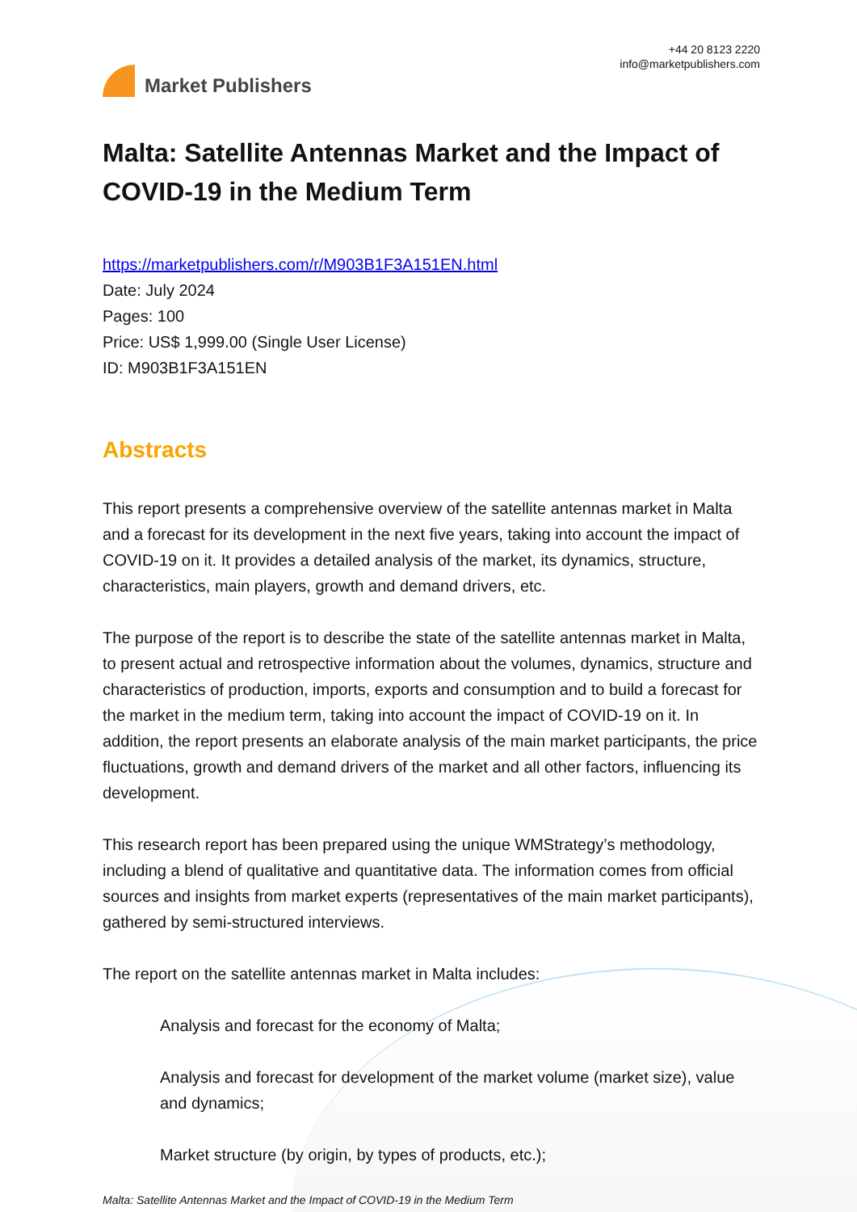Market Publishers
+44 20 8123 2220
info@marketpublishers.com
Malta: Satellite Antennas Market and the Impact of COVID-19 in the Medium Term
https://marketpublishers.com/r/M903B1F3A151EN.html
Date: July 2024
Pages: 100
Price: US$ 1,999.00 (Single User License)
ID: M903B1F3A151EN
Abstracts
This report presents a comprehensive overview of the satellite antennas market in Malta and a forecast for its development in the next five years, taking into account the impact of COVID-19 on it. It provides a detailed analysis of the market, its dynamics, structure, characteristics, main players, growth and demand drivers, etc.
The purpose of the report is to describe the state of the satellite antennas market in Malta, to present actual and retrospective information about the volumes, dynamics, structure and characteristics of production, imports, exports and consumption and to build a forecast for the market in the medium term, taking into account the impact of COVID-19 on it. In addition, the report presents an elaborate analysis of the main market participants, the price fluctuations, growth and demand drivers of the market and all other factors, influencing its development.
This research report has been prepared using the unique WMStrategy’s methodology, including a blend of qualitative and quantitative data. The information comes from official sources and insights from market experts (representatives of the main market participants), gathered by semi-structured interviews.
The report on the satellite antennas market in Malta includes:
Analysis and forecast for the economy of Malta;
Analysis and forecast for development of the market volume (market size), value and dynamics;
Market structure (by origin, by types of products, etc.);
Malta: Satellite Antennas Market and the Impact of COVID-19 in the Medium Term